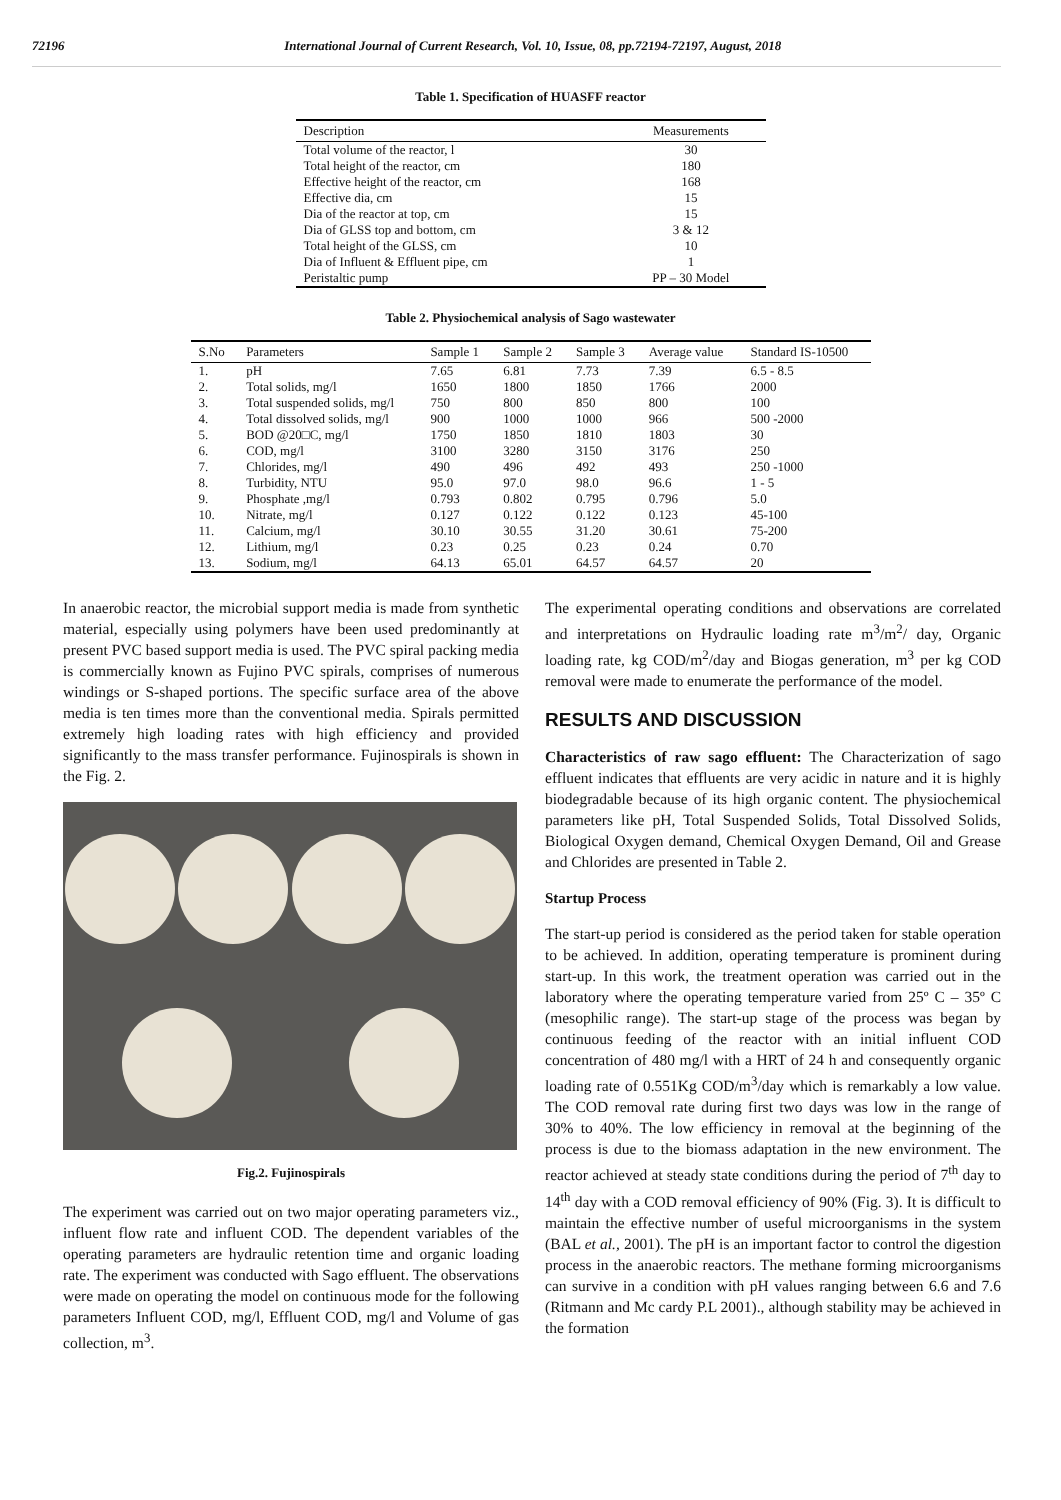72196 International Journal of Current Research, Vol. 10, Issue, 08, pp.72194-72197, August, 2018
Table 1. Specification of HUASFF reactor
| Description | Measurements |
| --- | --- |
| Total volume of the reactor, l | 30 |
| Total height of the reactor, cm | 180 |
| Effective height of the reactor, cm | 168 |
| Effective dia, cm | 15 |
| Dia of the reactor at top, cm | 15 |
| Dia of GLSS top and bottom, cm | 3 & 12 |
| Total height of the GLSS, cm | 10 |
| Dia of Influent & Effluent pipe, cm | 1 |
| Peristaltic pump | PP – 30 Model |
Table 2. Physiochemical analysis of Sago wastewater
| S.No | Parameters | Sample 1 | Sample 2 | Sample 3 | Average value | Standard IS-10500 |
| --- | --- | --- | --- | --- | --- | --- |
| 1. | pH | 7.65 | 6.81 | 7.73 | 7.39 | 6.5 - 8.5 |
| 2. | Total solids, mg/l | 1650 | 1800 | 1850 | 1766 | 2000 |
| 3. | Total suspended solids, mg/l | 750 | 800 | 850 | 800 | 100 |
| 4. | Total dissolved solids, mg/l | 900 | 1000 | 1000 | 966 | 500 -2000 |
| 5. | BOD @20□C, mg/l | 1750 | 1850 | 1810 | 1803 | 30 |
| 6. | COD, mg/l | 3100 | 3280 | 3150 | 3176 | 250 |
| 7. | Chlorides, mg/l | 490 | 496 | 492 | 493 | 250 -1000 |
| 8. | Turbidity, NTU | 95.0 | 97.0 | 98.0 | 96.6 | 1 - 5 |
| 9. | Phosphate ,mg/l | 0.793 | 0.802 | 0.795 | 0.796 | 5.0 |
| 10. | Nitrate, mg/l | 0.127 | 0.122 | 0.122 | 0.123 | 45-100 |
| 11. | Calcium, mg/l | 30.10 | 30.55 | 31.20 | 30.61 | 75-200 |
| 12. | Lithium, mg/l | 0.23 | 0.25 | 0.23 | 0.24 | 0.70 |
| 13. | Sodium, mg/l | 64.13 | 65.01 | 64.57 | 64.57 | 20 |
In anaerobic reactor, the microbial support media is made from synthetic material, especially using polymers have been used predominantly at present PVC based support media is used. The PVC spiral packing media is commercially known as Fujino PVC spirals, comprises of numerous windings or S-shaped portions. The specific surface area of the above media is ten times more than the conventional media. Spirals permitted extremely high loading rates with high efficiency and provided significantly to the mass transfer performance. Fujinospirals is shown in the Fig. 2.
Fig.2. Fujinospirals
The experiment was carried out on two major operating parameters viz., influent flow rate and influent COD. The dependent variables of the operating parameters are hydraulic retention time and organic loading rate. The experiment was conducted with Sago effluent. The observations were made on operating the model on continuous mode for the following parameters Influent COD, mg/l, Effluent COD, mg/l and Volume of gas collection, m<sup>3</sup>.
The experimental operating conditions and observations are correlated and interpretations on Hydraulic loading rate m<sup>3</sup>/m<sup>2</sup>/ day, Organic loading rate, kg COD/m<sup>2</sup>/day and Biogas generation, m<sup>3</sup> per kg COD removal were made to enumerate the performance of the model.
RESULTS AND DISCUSSION
Characteristics of raw sago effluent: The Characterization of sago effluent indicates that effluents are very acidic in nature and it is highly biodegradable because of its high organic content. The physiochemical parameters like pH, Total Suspended Solids, Total Dissolved Solids, Biological Oxygen demand, Chemical Oxygen Demand, Oil and Grease and Chlorides are presented in Table 2.
Startup Process
The start-up period is considered as the period taken for stable operation to be achieved. In addition, operating temperature is prominent during start-up. In this work, the treatment operation was carried out in the laboratory where the operating temperature varied from 25º C – 35º C (mesophilic range). The start-up stage of the process was began by continuous feeding of the reactor with an initial influent COD concentration of 480 mg/l with a HRT of 24 h and consequently organic loading rate of 0.551Kg COD/m<sup>3</sup>/day which is remarkably a low value. The COD removal rate during first two days was low in the range of 30% to 40%. The low efficiency in removal at the beginning of the process is due to the biomass adaptation in the new environment. The reactor achieved at steady state conditions during the period of 7<sup>th</sup> day to 14<sup>th</sup> day with a COD removal efficiency of 90% (Fig. 3). It is difficult to maintain the effective number of useful microorganisms in the system (BAL et al., 2001). The pH is an important factor to control the digestion process in the anaerobic reactors. The methane forming microorganisms can survive in a condition with pH values ranging between 6.6 and 7.6 (Ritmann and Mc cardy P.L 2001)., although stability may be achieved in the formation